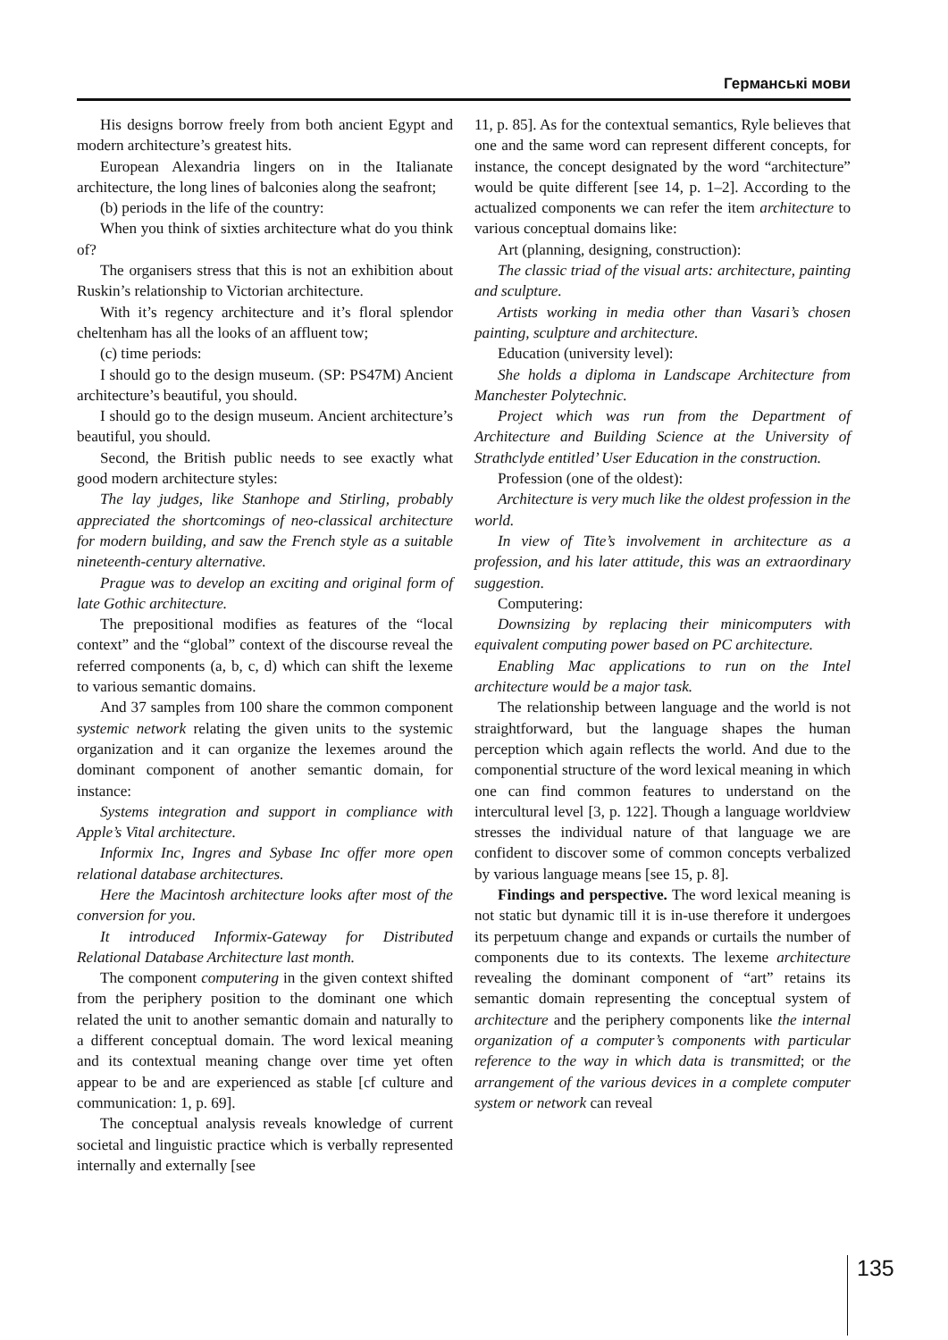Германські мови
His designs borrow freely from both ancient Egypt and modern architecture’s greatest hits.
European Alexandria lingers on in the Italianate architecture, the long lines of balconies along the seafront;
(b) periods in the life of the country:
When you think of sixties architecture what do you think of?
The organisers stress that this is not an exhibition about Ruskin’s relationship to Victorian architecture.
With it’s regency architecture and it’s floral splendor cheltenham has all the looks of an affluent tow;
(c) time periods:
I should go to the design museum. (SP: PS47M) Ancient architecture’s beautiful, you should.
I should go to the design museum. Ancient architecture’s beautiful, you should.
Second, the British public needs to see exactly what good modern architecture styles:
The lay judges, like Stanhope and Stirling, probably appreciated the shortcomings of neo-classical architecture for modern building, and saw the French style as a suitable nineteenth-century alternative.
Prague was to develop an exciting and original form of late Gothic architecture.
The prepositional modifies as features of the “local context” and the “global” context of the discourse reveal the referred components (a, b, c, d) which can shift the lexeme to various semantic domains.
And 37 samples from 100 share the common component systemic network relating the given units to the systemic organization and it can organize the lexemes around the dominant component of another semantic domain, for instance:
Systems integration and support in compliance with Apple’s Vital architecture.
Informix Inc, Ingres and Sybase Inc offer more open relational database architectures.
Here the Macintosh architecture looks after most of the conversion for you.
It introduced Informix-Gateway for Distributed Relational Database Architecture last month.
The component computering in the given context shifted from the periphery position to the dominant one which related the unit to another semantic domain and naturally to a different conceptual domain. The word lexical meaning and its contextual meaning change over time yet often appear to be and are experienced as stable [cf culture and communication: 1, p. 69].
The conceptual analysis reveals knowledge of current societal and linguistic practice which is verbally represented internally and externally [see
11, p. 85]. As for the contextual semantics, Ryle believes that one and the same word can represent different concepts, for instance, the concept designated by the word “architecture” would be quite different [see 14, p. 1–2]. According to the actualized components we can refer the item architecture to various conceptual domains like:
Art (planning, designing, construction):
The classic triad of the visual arts: architecture, painting and sculpture.
Artists working in media other than Vasari’s chosen painting, sculpture and architecture.
Education (university level):
She holds a diploma in Landscape Architecture from Manchester Polytechnic.
Project which was run from the Department of Architecture and Building Science at the University of Strathclyde entitled’ User Education in the construction.
Profession (one of the oldest):
Architecture is very much like the oldest profession in the world.
In view of Tite’s involvement in architecture as a profession, and his later attitude, this was an extraordinary suggestion.
Computering:
Downsizing by replacing their minicomputers with equivalent computing power based on PC architecture.
Enabling Mac applications to run on the Intel architecture would be a major task.
The relationship between language and the world is not straightforward, but the language shapes the human perception which again reflects the world. And due to the componential structure of the word lexical meaning in which one can find common features to understand on the intercultural level [3, p. 122]. Though a language worldview stresses the individual nature of that language we are confident to discover some of common concepts verbalized by various language means [see 15, p. 8].
Findings and perspective. The word lexical meaning is not static but dynamic till it is in-use therefore it undergoes its perpetuum change and expands or curtails the number of components due to its contexts. The lexeme architecture revealing the dominant component of “art” retains its semantic domain representing the conceptual system of architecture and the periphery components like the internal organization of a computer’s components with particular reference to the way in which data is transmitted; or the arrangement of the various devices in a complete computer system or network can reveal
135